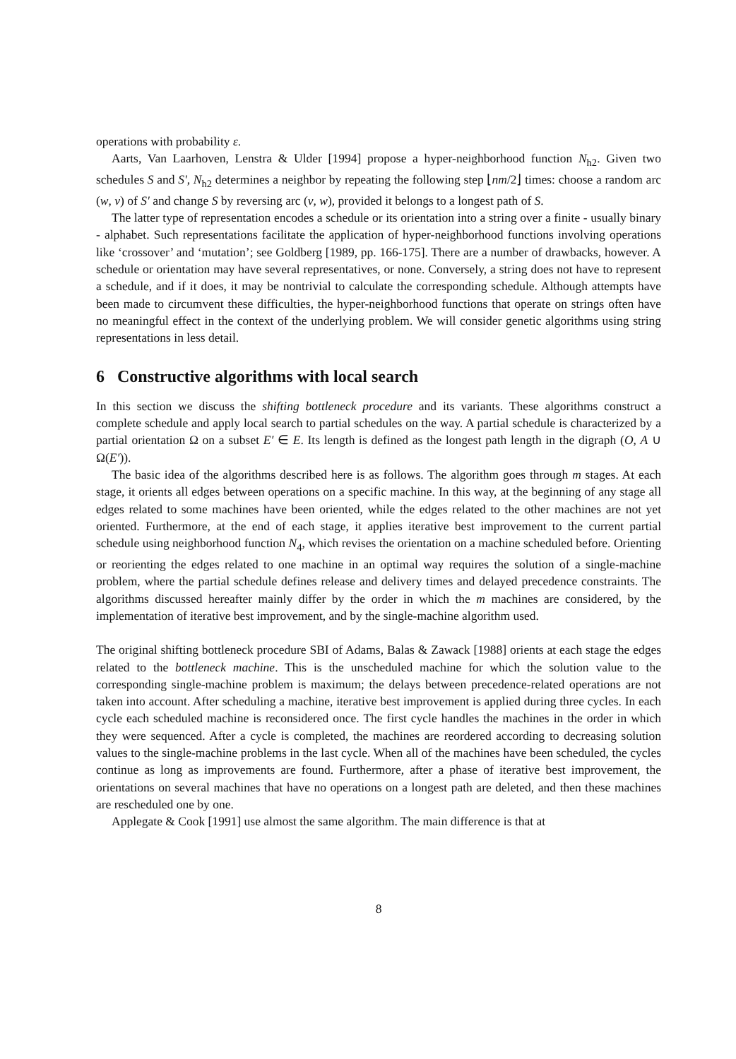operations with probability ε.
Aarts, Van Laarhoven, Lenstra & Ulder [1994] propose a hyper-neighborhood function N<sub>h2</sub>. Given two schedules S and S′, N<sub>h2</sub> determines a neighbor by repeating the following step ⌊nm/2⌋ times: choose a random arc (w, v) of S′ and change S by reversing arc (v, w), provided it belongs to a longest path of S.
The latter type of representation encodes a schedule or its orientation into a string over a finite - usually binary - alphabet. Such representations facilitate the application of hyper-neighborhood functions involving operations like ‘crossover’ and ‘mutation’; see Goldberg [1989, pp. 166-175]. There are a number of drawbacks, however. A schedule or orientation may have several representatives, or none. Conversely, a string does not have to represent a schedule, and if it does, it may be nontrivial to calculate the corresponding schedule. Although attempts have been made to circumvent these difficulties, the hyper-neighborhood functions that operate on strings often have no meaningful effect in the context of the underlying problem. We will consider genetic algorithms using string representations in less detail.
6 Constructive algorithms with local search
In this section we discuss the shifting bottleneck procedure and its variants. These algorithms construct a complete schedule and apply local search to partial schedules on the way. A partial schedule is characterized by a partial orientation Ω on a subset E′ ∈ E. Its length is defined as the longest path length in the digraph (O, A ∪ Ω(E′)).
The basic idea of the algorithms described here is as follows. The algorithm goes through m stages. At each stage, it orients all edges between operations on a specific machine. In this way, at the beginning of any stage all edges related to some machines have been oriented, while the edges related to the other machines are not yet oriented. Furthermore, at the end of each stage, it applies iterative best improvement to the current partial schedule using neighborhood function N<sub>4</sub>, which revises the orientation on a machine scheduled before. Orienting or reorienting the edges related to one machine in an optimal way requires the solution of a single-machine problem, where the partial schedule defines release and delivery times and delayed precedence constraints. The algorithms discussed hereafter mainly differ by the order in which the m machines are considered, by the implementation of iterative best improvement, and by the single-machine algorithm used.
The original shifting bottleneck procedure SBI of Adams, Balas & Zawack [1988] orients at each stage the edges related to the bottleneck machine. This is the unscheduled machine for which the solution value to the corresponding single-machine problem is maximum; the delays between precedence-related operations are not taken into account. After scheduling a machine, iterative best improvement is applied during three cycles. In each cycle each scheduled machine is reconsidered once. The first cycle handles the machines in the order in which they were sequenced. After a cycle is completed, the machines are reordered according to decreasing solution values to the single-machine problems in the last cycle. When all of the machines have been scheduled, the cycles continue as long as improvements are found. Furthermore, after a phase of iterative best improvement, the orientations on several machines that have no operations on a longest path are deleted, and then these machines are rescheduled one by one.
Applegate & Cook [1991] use almost the same algorithm. The main difference is that at
8